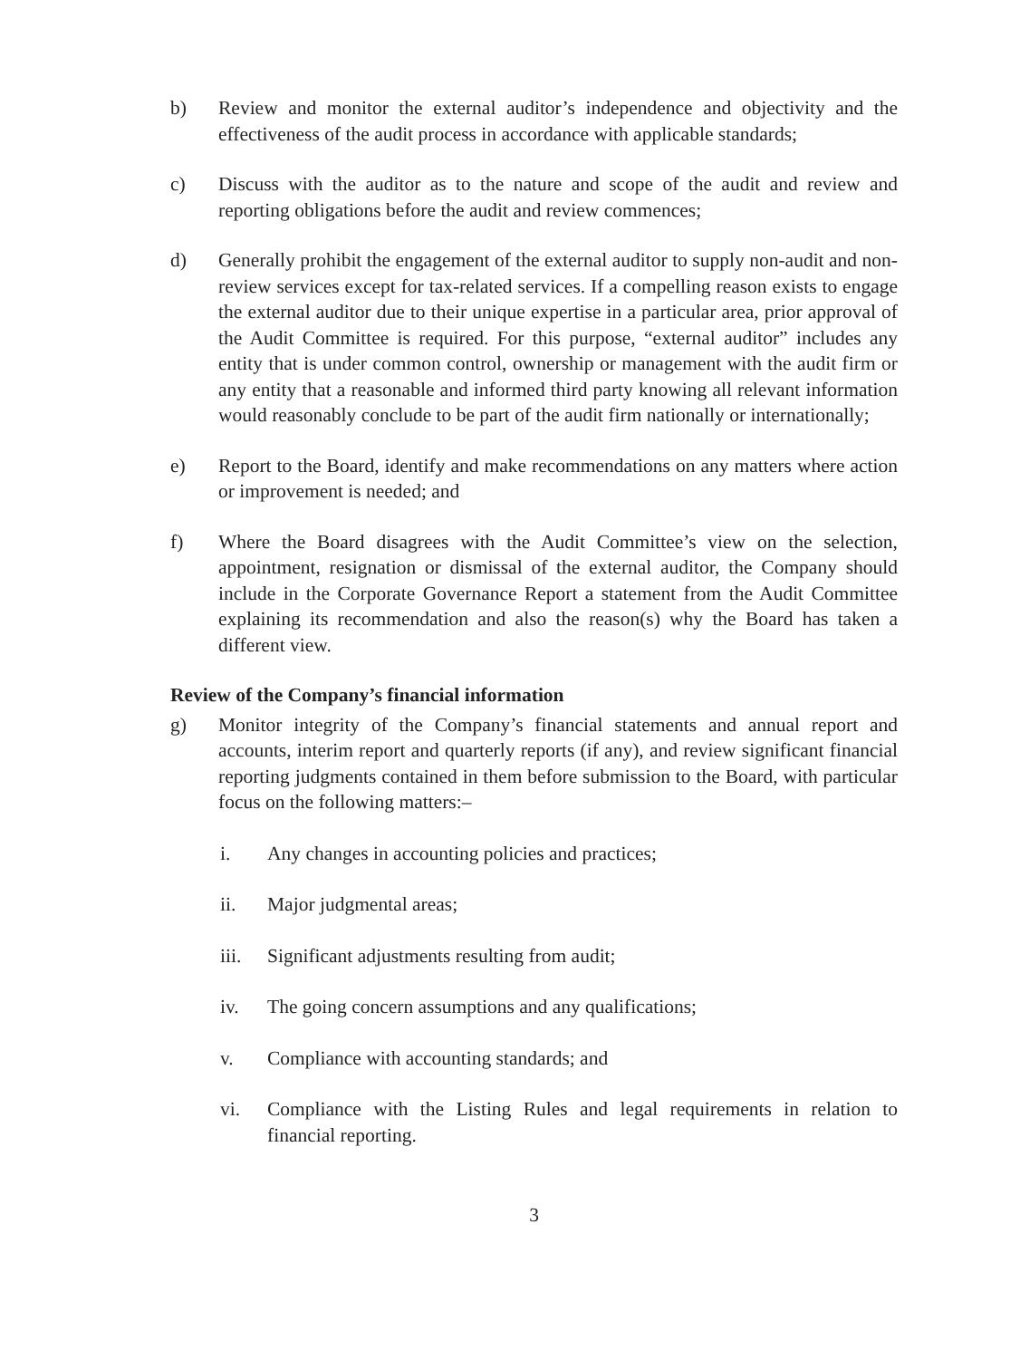b) Review and monitor the external auditor’s independence and objectivity and the effectiveness of the audit process in accordance with applicable standards;
c) Discuss with the auditor as to the nature and scope of the audit and review and reporting obligations before the audit and review commences;
d) Generally prohibit the engagement of the external auditor to supply non-audit and non-review services except for tax-related services. If a compelling reason exists to engage the external auditor due to their unique expertise in a particular area, prior approval of the Audit Committee is required. For this purpose, “external auditor” includes any entity that is under common control, ownership or management with the audit firm or any entity that a reasonable and informed third party knowing all relevant information would reasonably conclude to be part of the audit firm nationally or internationally;
e) Report to the Board, identify and make recommendations on any matters where action or improvement is needed; and
f) Where the Board disagrees with the Audit Committee’s view on the selection, appointment, resignation or dismissal of the external auditor, the Company should include in the Corporate Governance Report a statement from the Audit Committee explaining its recommendation and also the reason(s) why the Board has taken a different view.
Review of the Company’s financial information
g) Monitor integrity of the Company’s financial statements and annual report and accounts, interim report and quarterly reports (if any), and review significant financial reporting judgments contained in them before submission to the Board, with particular focus on the following matters:–
i. Any changes in accounting policies and practices;
ii. Major judgmental areas;
iii. Significant adjustments resulting from audit;
iv. The going concern assumptions and any qualifications;
v. Compliance with accounting standards; and
vi. Compliance with the Listing Rules and legal requirements in relation to financial reporting.
3